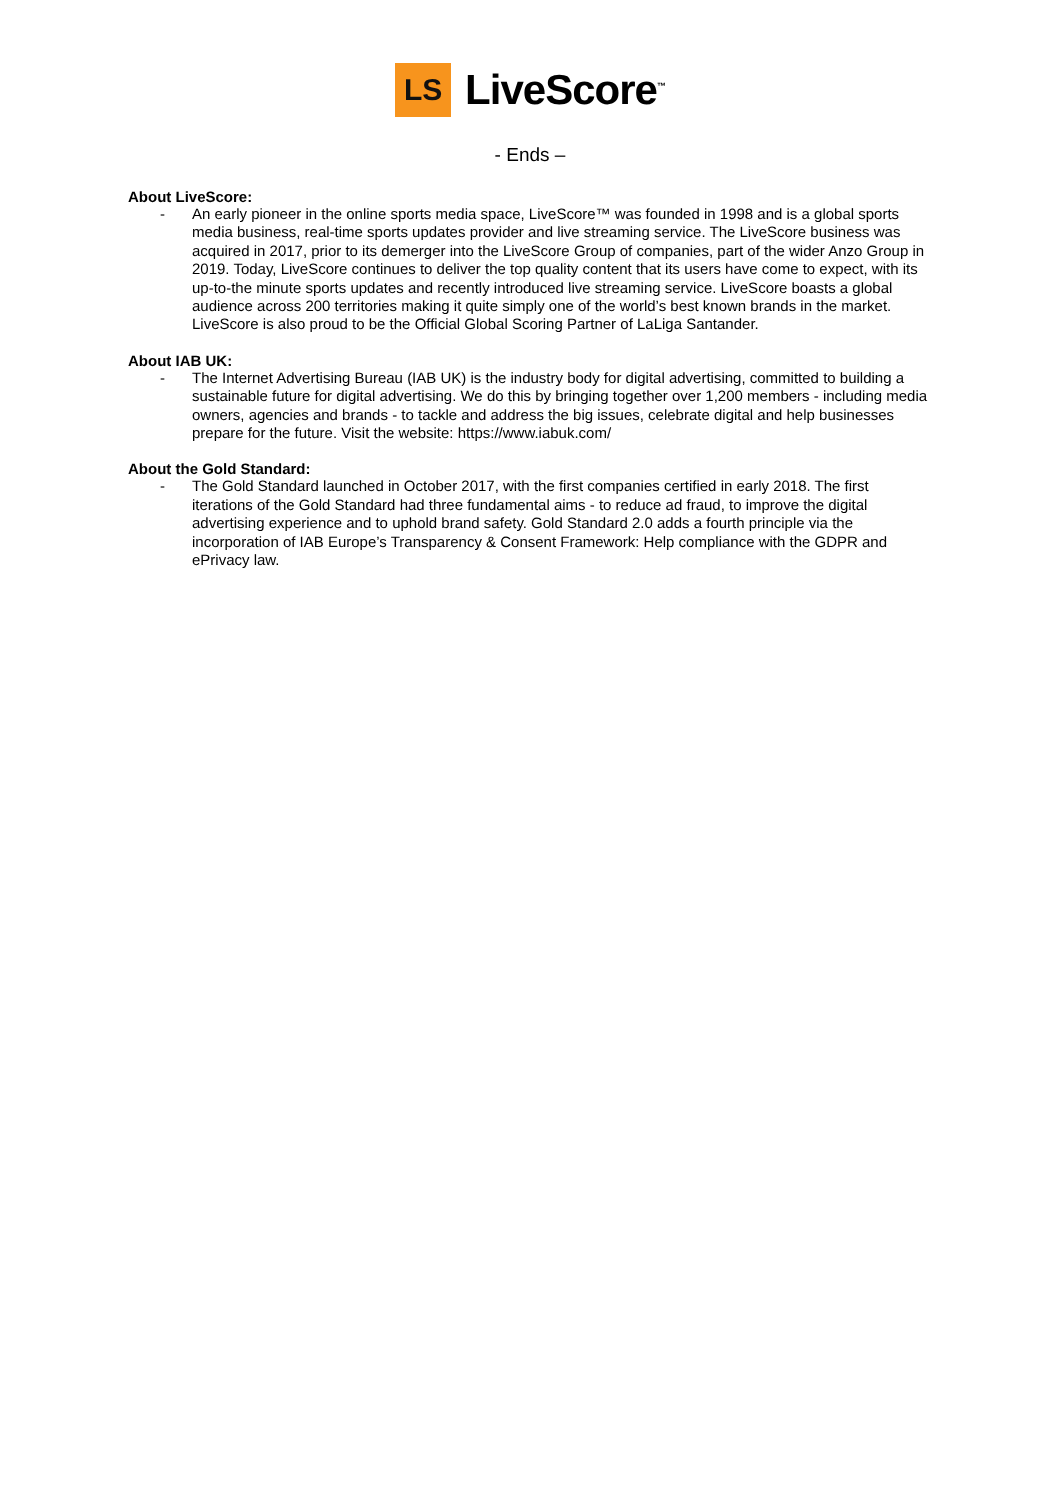LS
LiveScore<sup>™</sup>
- Ends –
About LiveScore:
- An early pioneer in the online sports media space, LiveScore™ was founded in 1998 and is a global sports media business, real-time sports updates provider and live streaming service. The LiveScore business was acquired in 2017, prior to its demerger into the LiveScore Group of companies, part of the wider Anzo Group in 2019. Today, LiveScore continues to deliver the top quality content that its users have come to expect, with its up-to-the minute sports updates and recently introduced live streaming service. LiveScore boasts a global audience across 200 territories making it quite simply one of the world’s best known brands in the market. LiveScore is also proud to be the Official Global Scoring Partner of LaLiga Santander.
About IAB UK:
- The Internet Advertising Bureau (IAB UK) is the industry body for digital advertising, committed to building a sustainable future for digital advertising. We do this by bringing together over 1,200 members - including media owners, agencies and brands - to tackle and address the big issues, celebrate digital and help businesses prepare for the future. Visit the website: https://www.iabuk.com/
About the Gold Standard:
- The Gold Standard launched in October 2017, with the first companies certified in early 2018. The first iterations of the Gold Standard had three fundamental aims - to reduce ad fraud, to improve the digital advertising experience and to uphold brand safety. Gold Standard 2.0 adds a fourth principle via the incorporation of IAB Europe’s Transparency & Consent Framework: Help compliance with the GDPR and ePrivacy law.